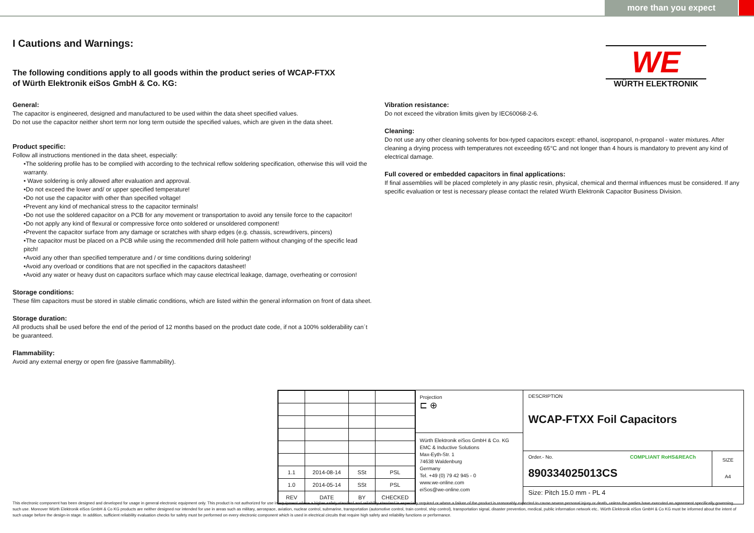more than you expect
WE
WÜRTH ELEKTRONIK
I Cautions and Warnings:
The following conditions apply to all goods within the product series of WCAP-FTXX
of Würth Elektronik eiSos GmbH & Co. KG:
General:
The capacitor is engineered, designed and manufactured to be used within the data sheet specified values.
Do not use the capacitor neither short term nor long term outside the specified values, which are given in the data sheet.
Product specific:
Follow all instructions mentioned in the data sheet, especially:
•The soldering profile has to be complied with according to the technical reflow soldering specification, otherwise this will void the warranty.
• Wave soldering is only allowed after evaluation and approval.
•Do not exceed the lower and/ or upper specified temperature!
•Do not use the capacitor with other than specified voltage!
•Prevent any kind of mechanical stress to the capacitor terminals!
•Do not use the soldered capacitor on a PCB for any movement or transportation to avoid any tensile force to the capacitor!
•Do not apply any kind of flexural or compressive force onto soldered or unsoldered component!
•Prevent the capacitor surface from any damage or scratches with sharp edges (e.g. chassis, screwdrivers, pincers)
•The capacitor must be placed on a PCB while using the recommended drill hole pattern without changing of the specific lead pitch!
•Avoid any other than specified temperature and / or time conditions during soldering!
•Avoid any overload or conditions that are not specified in the capacitors datasheet!
•Avoid any water or heavy dust on capacitors surface which may cause electrical leakage, damage, overheating or corrosion!
Storage conditions:
These film capacitors must be stored in stable climatic conditions, which are listed within the general information on front of data sheet.
Storage duration:
All products shall be used before the end of the period of 12 months based on the product date code, if not a 100% solderability can´t be guaranteed.
Flammability:
Avoid any external energy or open fire (passive flammability).
Vibration resistance:
Do not exceed the vibration limits given by IEC60068-2-6.
Cleaning:
Do not use any other cleaning solvents for box-typed capacitors except: ethanol, isopropanol, n-propanol - water mixtures. After cleaning a drying process with temperatures not exceeding 65°C and not longer than 4 hours is mandatory to prevent any kind of electrical damage.
Full covered or embedded capacitors in final applications:
If final assemblies will be placed completely in any plastic resin, physical, chemical and thermal influences must be considered. If any specific evaluation or test is necessary please contact the related Würth Elektronik Capacitor Business Division.
| 1.1 | 2014-08-14 | SSt | PSL |
| 1.0 | 2014-05-14 | SSt | PSL |
| REV | DATE | BY | CHECKED |
Projection
⊏ ⊕
Würth Elektronik eiSos GmbH & Co. KG
EMC & Inductive Solutions
Max-Eyth-Str. 1
74638 Waldenburg
Germany
Tel. +49 (0) 79 42 945 - 0
www.we-online.com
eiSos@we-online.com
DESCRIPTION
WCAP-FTXX Foil Capacitors
Order.- No. COMPLIANT RoHS&REACh
890334025013CS
SIZE
A4
Size: Pitch 15.0 mm - PL 4
This electronic component has been designed and developed for usage in general electronic equipment only. This product is not authorized for use in equipment where a higher safety standard and reliability standard is especially required or where a failure of the product is reasonably expected to cause severe personal injury or death, unless the parties have executed an agreement specifically governing such use. Moreover Würth Elektronik eiSos GmbH & Co KG products are neither designed nor intended for use in areas such as military, aerospace, aviation, nuclear control, submarine, transportation (automotive control, train control, ship control), transportation signal, disaster prevention, medical, public information network etc.. Würth Elektronik eiSos GmbH & Co KG must be informed about the intent of such usage before the design-in stage. In addition, sufficient reliability evaluation checks for safety must be performed on every electronic component which is used in electrical circuits that require high safety and reliability functions or performance.